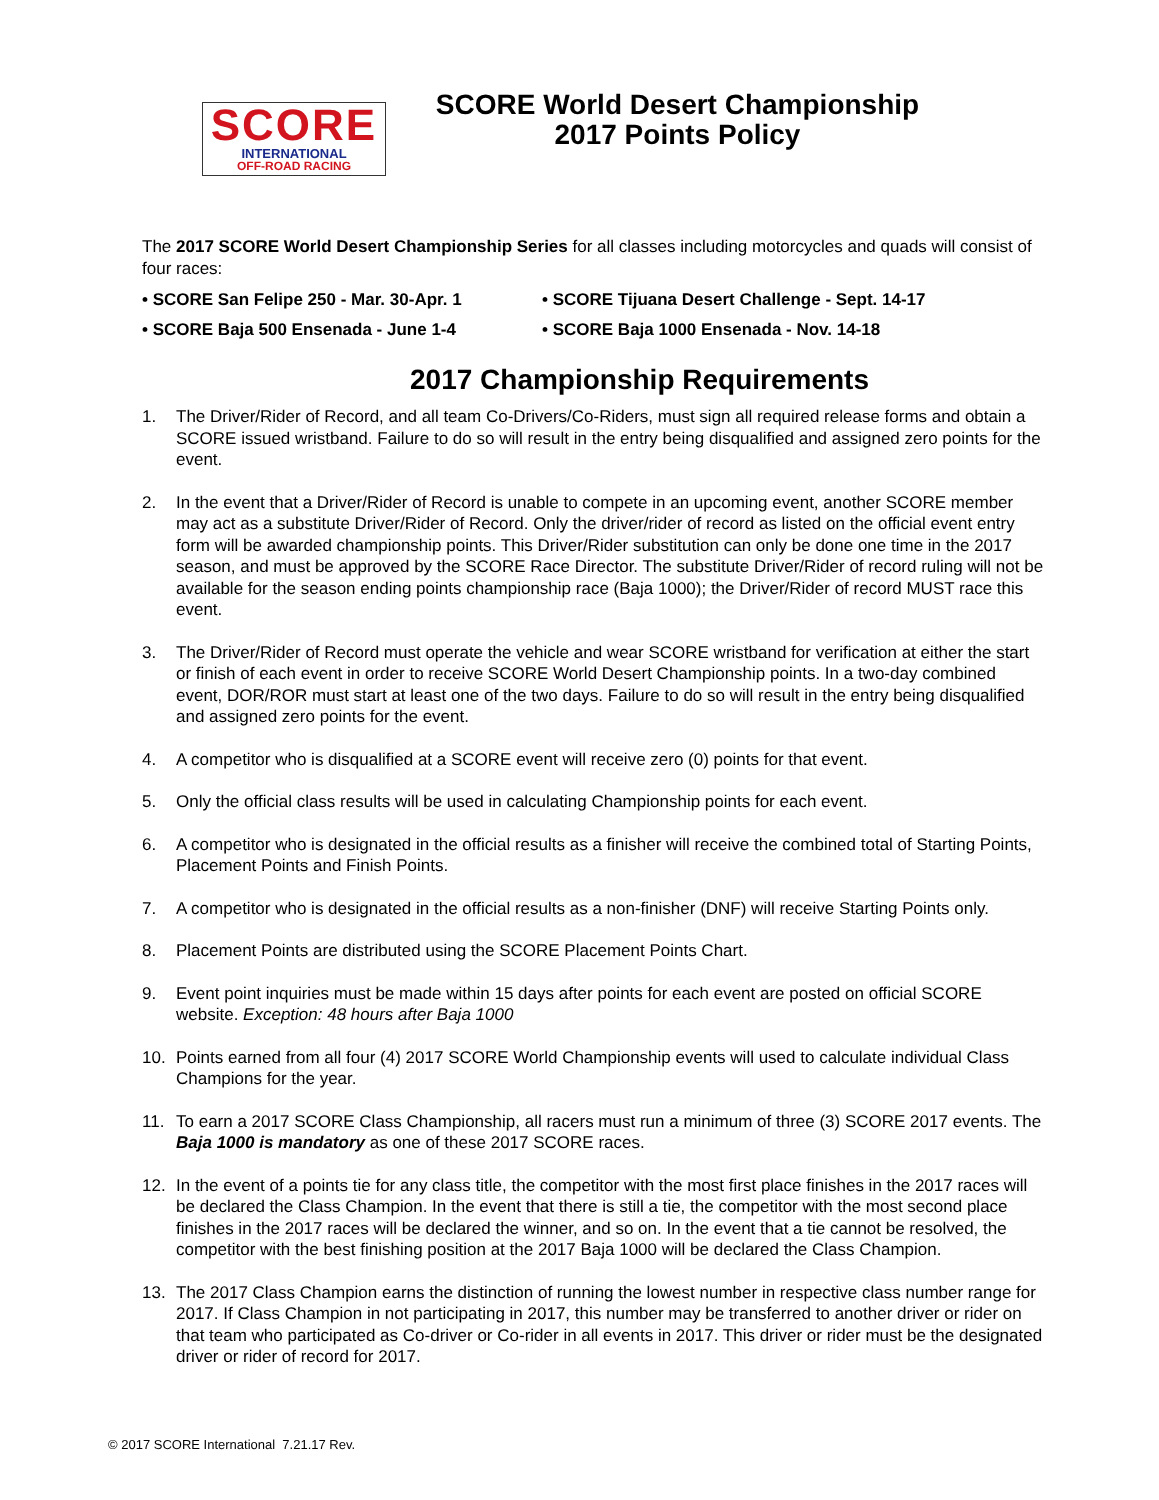SCORE
INTERNATIONAL
OFF-ROAD RACING
SCORE World Desert Championship
2017 Points Policy
The 2017 SCORE World Desert Championship Series for all classes including motorcycles and quads will consist of four races:
• SCORE San Felipe 250 - Mar. 30-Apr. 1
• SCORE Tijuana Desert Challenge - Sept. 14-17
• SCORE Baja 500 Ensenada - June 1-4
• SCORE Baja 1000 Ensenada - Nov. 14-18
2017 Championship Requirements
1. The Driver/Rider of Record, and all team Co-Drivers/Co-Riders, must sign all required release forms and obtain a SCORE issued wristband. Failure to do so will result in the entry being disqualified and assigned zero points for the event.
2. In the event that a Driver/Rider of Record is unable to compete in an upcoming event, another SCORE member may act as a substitute Driver/Rider of Record. Only the driver/rider of record as listed on the official event entry form will be awarded championship points. This Driver/Rider substitution can only be done one time in the 2017 season, and must be approved by the SCORE Race Director. The substitute Driver/Rider of record ruling will not be available for the season ending points championship race (Baja 1000); the Driver/Rider of record MUST race this event.
3. The Driver/Rider of Record must operate the vehicle and wear SCORE wristband for verification at either the start or finish of each event in order to receive SCORE World Desert Championship points. In a two-day combined event, DOR/ROR must start at least one of the two days. Failure to do so will result in the entry being disqualified and assigned zero points for the event.
4. A competitor who is disqualified at a SCORE event will receive zero (0) points for that event.
5. Only the official class results will be used in calculating Championship points for each event.
6. A competitor who is designated in the official results as a finisher will receive the combined total of Starting Points, Placement Points and Finish Points.
7. A competitor who is designated in the official results as a non-finisher (DNF) will receive Starting Points only.
8. Placement Points are distributed using the SCORE Placement Points Chart.
9. Event point inquiries must be made within 15 days after points for each event are posted on official SCORE website. Exception: 48 hours after Baja 1000
10. Points earned from all four (4) 2017 SCORE World Championship events will used to calculate individual Class Champions for the year.
11. To earn a 2017 SCORE Class Championship, all racers must run a minimum of three (3) SCORE 2017 events. The Baja 1000 is mandatory as one of these 2017 SCORE races.
12. In the event of a points tie for any class title, the competitor with the most first place finishes in the 2017 races will be declared the Class Champion. In the event that there is still a tie, the competitor with the most second place finishes in the 2017 races will be declared the winner, and so on. In the event that a tie cannot be resolved, the competitor with the best finishing position at the 2017 Baja 1000 will be declared the Class Champion.
13. The 2017 Class Champion earns the distinction of running the lowest number in respective class number range for 2017. If Class Champion in not participating in 2017, this number may be transferred to another driver or rider on that team who participated as Co-driver or Co-rider in all events in 2017. This driver or rider must be the designated driver or rider of record for 2017.
© 2017 SCORE International 7.21.17 Rev.